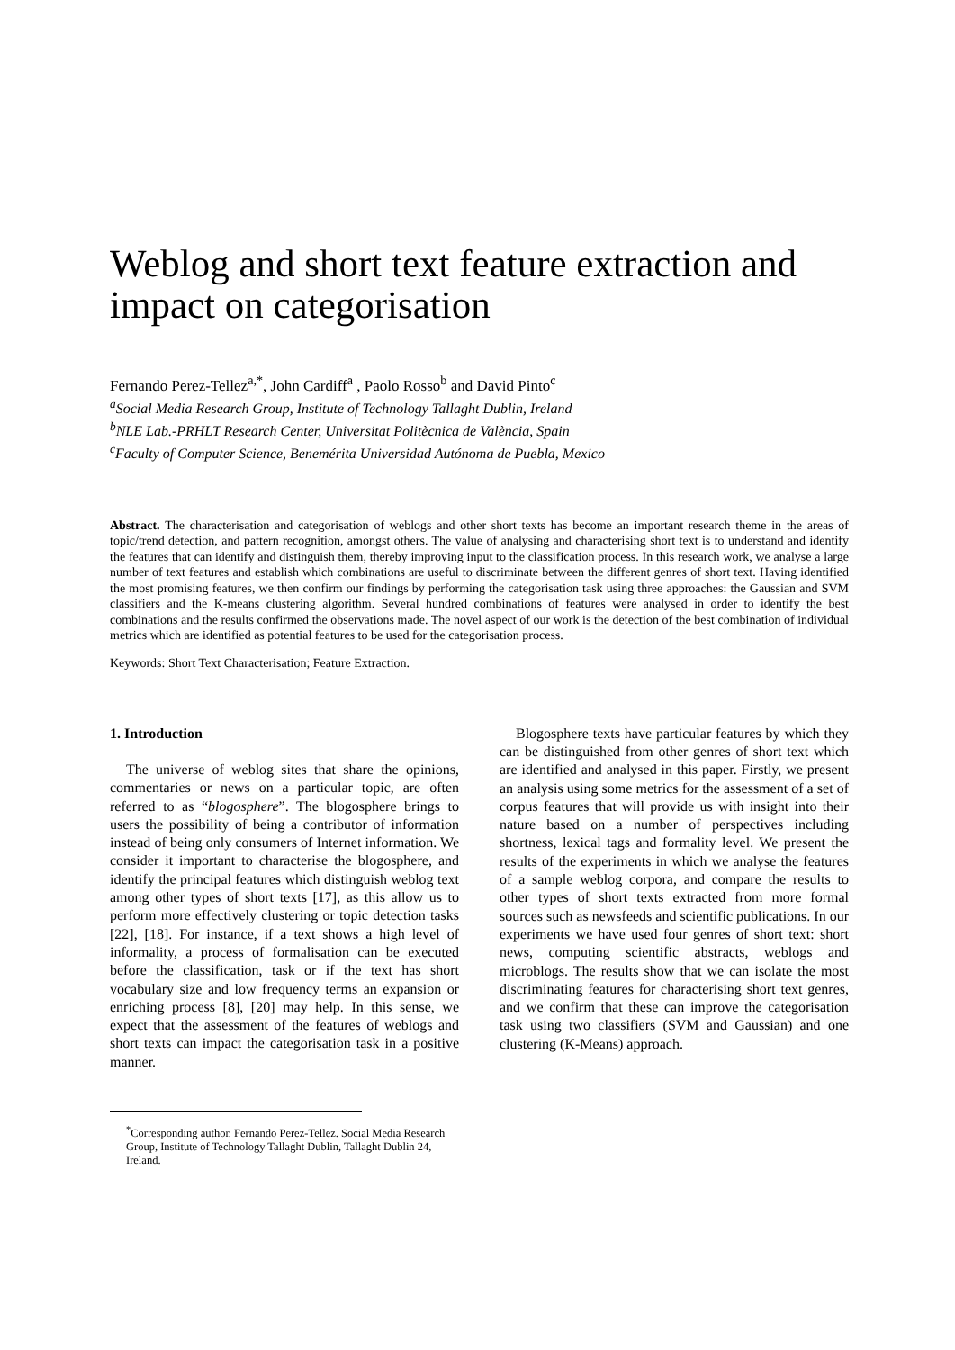Weblog and short text feature extraction and impact on categorisation
Fernando Perez-Tellez<sup>a,*</sup>, John Cardiff<sup>a</sup> , Paolo Rosso<sup>b</sup> and David Pinto<sup>c</sup>
<sup>a</sup> Social Media Research Group, Institute of Technology Tallaght Dublin, Ireland
<sup>b</sup> NLE Lab.-PRHLT Research Center, Universitat Politècnica de València, Spain
<sup>c</sup> Faculty of Computer Science, Benemérita Universidad Autónoma de Puebla, Mexico
Abstract. The characterisation and categorisation of weblogs and other short texts has become an important research theme in the areas of topic/trend detection, and pattern recognition, amongst others. The value of analysing and characterising short text is to understand and identify the features that can identify and distinguish them, thereby improving input to the classification process. In this research work, we analyse a large number of text features and establish which combinations are useful to discriminate between the different genres of short text. Having identified the most promising features, we then confirm our findings by performing the categorisation task using three approaches: the Gaussian and SVM classifiers and the K-means clustering algorithm. Several hundred combinations of features were analysed in order to identify the best combinations and the results confirmed the observations made. The novel aspect of our work is the detection of the best combination of individual metrics which are identified as potential features to be used for the categorisation process.
Keywords: Short Text Characterisation; Feature Extraction.
1. Introduction
The universe of weblog sites that share the opinions, commentaries or news on a particular topic, are often referred to as “blogosphere”. The blogosphere brings to users the possibility of being a contributor of information instead of being only consumers of Internet information. We consider it important to characterise the blogosphere, and identify the principal features which distinguish weblog text among other types of short texts [17], as this allow us to perform more effectively clustering or topic detection tasks [22], [18]. For instance, if a text shows a high level of informality, a process of formalisation can be executed before the classification, task or if the text has short vocabulary size and low frequency terms an expansion or enriching process [8], [20] may help. In this sense, we expect that the assessment of the features of weblogs and short texts can impact the categorisation task in a positive manner.
<sup>*</sup> Corresponding author. Fernando Perez-Tellez. Social Media Research Group, Institute of Technology Tallaght Dublin, Tallaght Dublin 24, Ireland.
Blogosphere texts have particular features by which they can be distinguished from other genres of short text which are identified and analysed in this paper. Firstly, we present an analysis using some metrics for the assessment of a set of corpus features that will provide us with insight into their nature based on a number of perspectives including shortness, lexical tags and formality level. We present the results of the experiments in which we analyse the features of a sample weblog corpora, and compare the results to other types of short texts extracted from more formal sources such as newsfeeds and scientific publications. In our experiments we have used four genres of short text: short news, computing scientific abstracts, weblogs and microblogs. The results show that we can isolate the most discriminating features for characterising short text genres, and we confirm that these can improve the categorisation task using two classifiers (SVM and Gaussian) and one clustering (K-Means) approach.